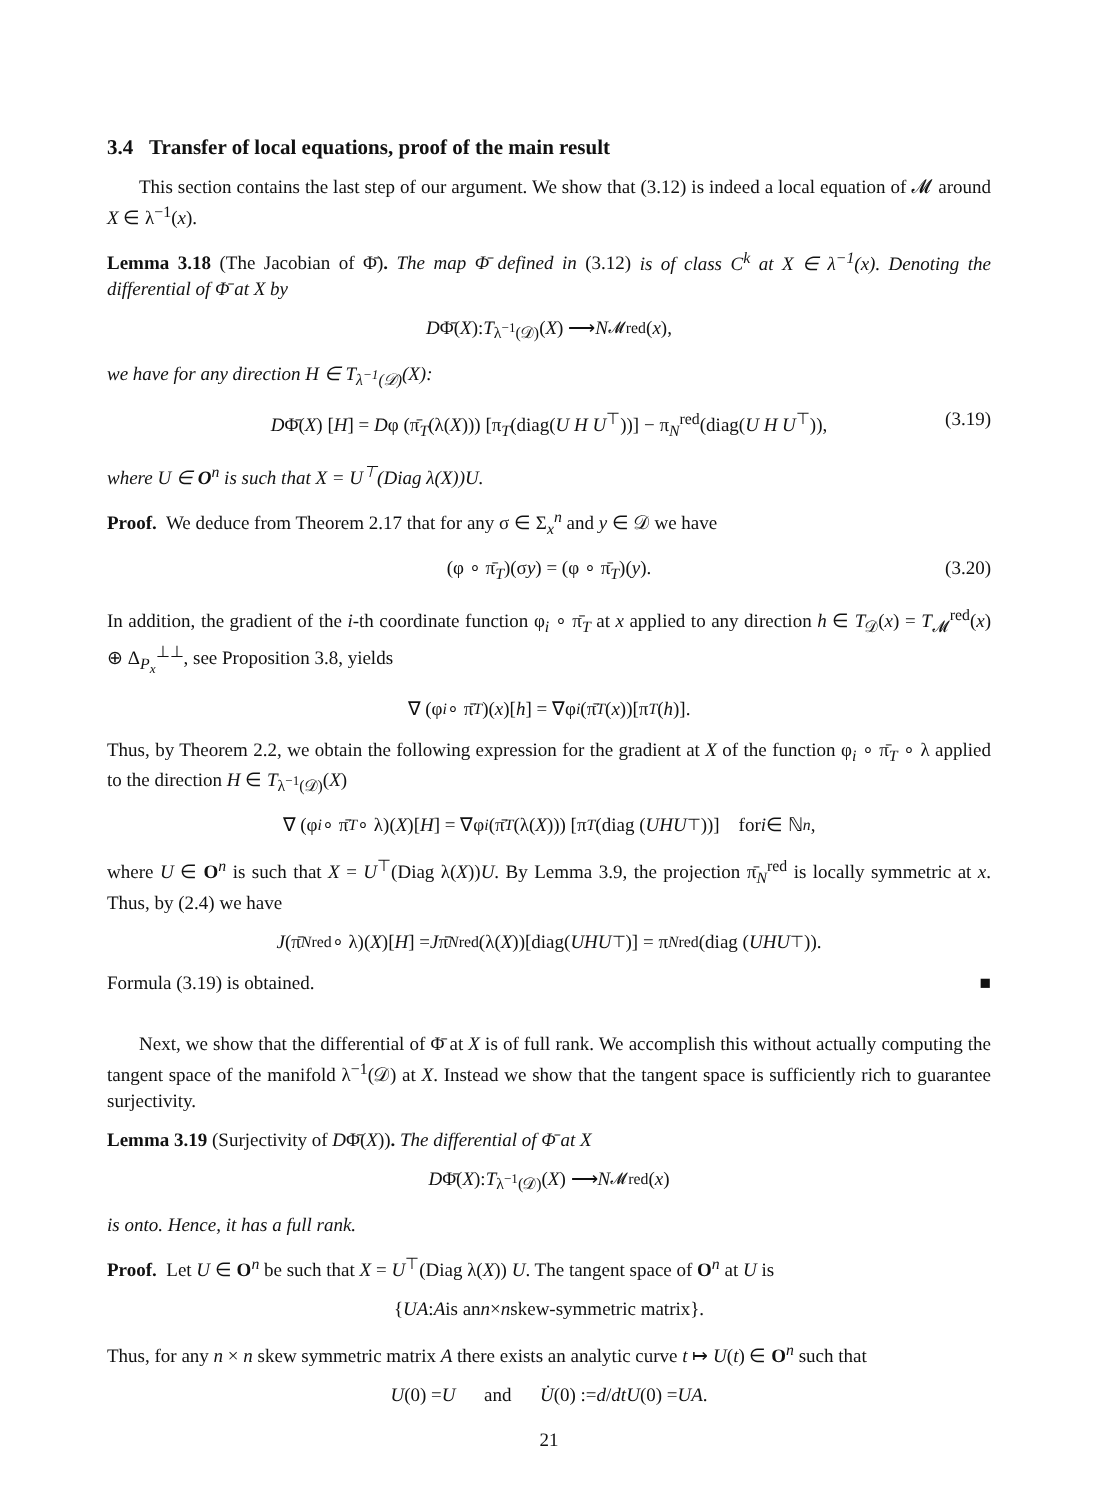3.4 Transfer of local equations, proof of the main result
This section contains the last step of our argument. We show that (3.12) is indeed a local equation of 𝓜 around X ∈ λ<sup>−1</sup>(x).
Lemma 3.18 (The Jacobian of Φ̄). The map Φ̄ defined in (3.12) is of class C<sup>k</sup> at X ∈ λ<sup>−1</sup>(x). Denoting the differential of Φ̄ at X by
D Φ̄(X): T<sub>λ<sup>−1</sup>(𝒟)</sub>(X) ⟶ N<sub>𝓜</sub><sup>red</sup>(x),
we have for any direction H ∈ T<sub>λ<sup>−1</sup>(𝒟)</sub>(X):
DΦ̄(X) [H] = Dφ (π̄<sub>T</sub>(λ(X))) [π<sub>T</sub>(diag(U H U<sup>⊤</sup>))] − π<sub>N</sub><sup>red</sup>(diag(U H U<sup>⊤</sup>)), (3.19)
where U ∈ O<sup>n</sup> is such that X = U<sup>⊤</sup>(Diag λ(X))U.
Proof. We deduce from Theorem 2.17 that for any σ ∈ Σ<sub>x</sub><sup>n</sup> and y ∈ 𝒟 we have
(φ ∘ π̄<sub>T</sub>)(σy) = (φ ∘ π̄<sub>T</sub>)(y). (3.20)
In addition, the gradient of the i-th coordinate function φ<sub>i</sub> ∘ π̄<sub>T</sub> at x applied to any direction h ∈ T<sub>𝒟</sub>(x) = T<sub>𝓜</sub><sup>red</sup>(x) ⊕ Δ<sub>P<sub>x</sub></sub><sup>⊥⊥</sup>, see Proposition 3.8, yields
∇ (φ<sub>i</sub> ∘ π̄<sub>T</sub>)(x)[h] = ∇φ<sub>i</sub> (π̄<sub>T</sub> (x))[π<sub>T</sub> (h)].
Thus, by Theorem 2.2, we obtain the following expression for the gradient at X of the function φ<sub>i</sub> ∘ π̄<sub>T</sub> ∘ λ applied to the direction H ∈ T<sub>λ<sup>−1</sup>(𝒟)</sub>(X)
∇ (φ<sub>i</sub> ∘ π̄<sub>T</sub> ∘ λ)(X)[H] = ∇φ<sub>i</sub> (π̄<sub>T</sub> (λ(X))) [π<sub>T</sub> (diag (UHU<sup>⊤</sup>))] for i ∈ ℕ<sub>n</sub>,
where U ∈ O<sup>n</sup> is such that X = U<sup>⊤</sup>(Diag λ(X))U. By Lemma 3.9, the projection π̄<sub>N</sub><sup>red</sup> is locally symmetric at x. Thus, by (2.4) we have
J (π̄<sub>N</sub><sup>red</sup> ∘ λ)(X)[H] = J π̄<sub>N</sub><sup>red</sup>(λ(X))[diag(UHU<sup>⊤</sup>)] = π<sub>N</sub><sup>red</sup>(diag (UHU<sup>⊤</sup>)).
Formula (3.19) is obtained. ■
Next, we show that the differential of Φ̄ at X is of full rank. We accomplish this without actually computing the tangent space of the manifold λ<sup>−1</sup>(𝒟) at X. Instead we show that the tangent space is sufficiently rich to guarantee surjectivity.
Lemma 3.19 (Surjectivity of DΦ̄(X)). The differential of Φ̄ at X
D Φ̄(X): T<sub>λ<sup>−1</sup>(𝒟)</sub>(X) ⟶ N<sub>𝓜</sub><sup>red</sup>(x)
is onto. Hence, it has a full rank.
Proof. Let U ∈ O<sup>n</sup> be such that X = U<sup>⊤</sup>(Diag λ(X)) U. The tangent space of O<sup>n</sup> at U is
{ UA : A is an n × n skew-symmetric matrix}.
Thus, for any n × n skew symmetric matrix A there exists an analytic curve t ↦ U(t) ∈ O<sup>n</sup> such that
U (0) = U and U̇ (0) := d / dt U (0) = UA.
21